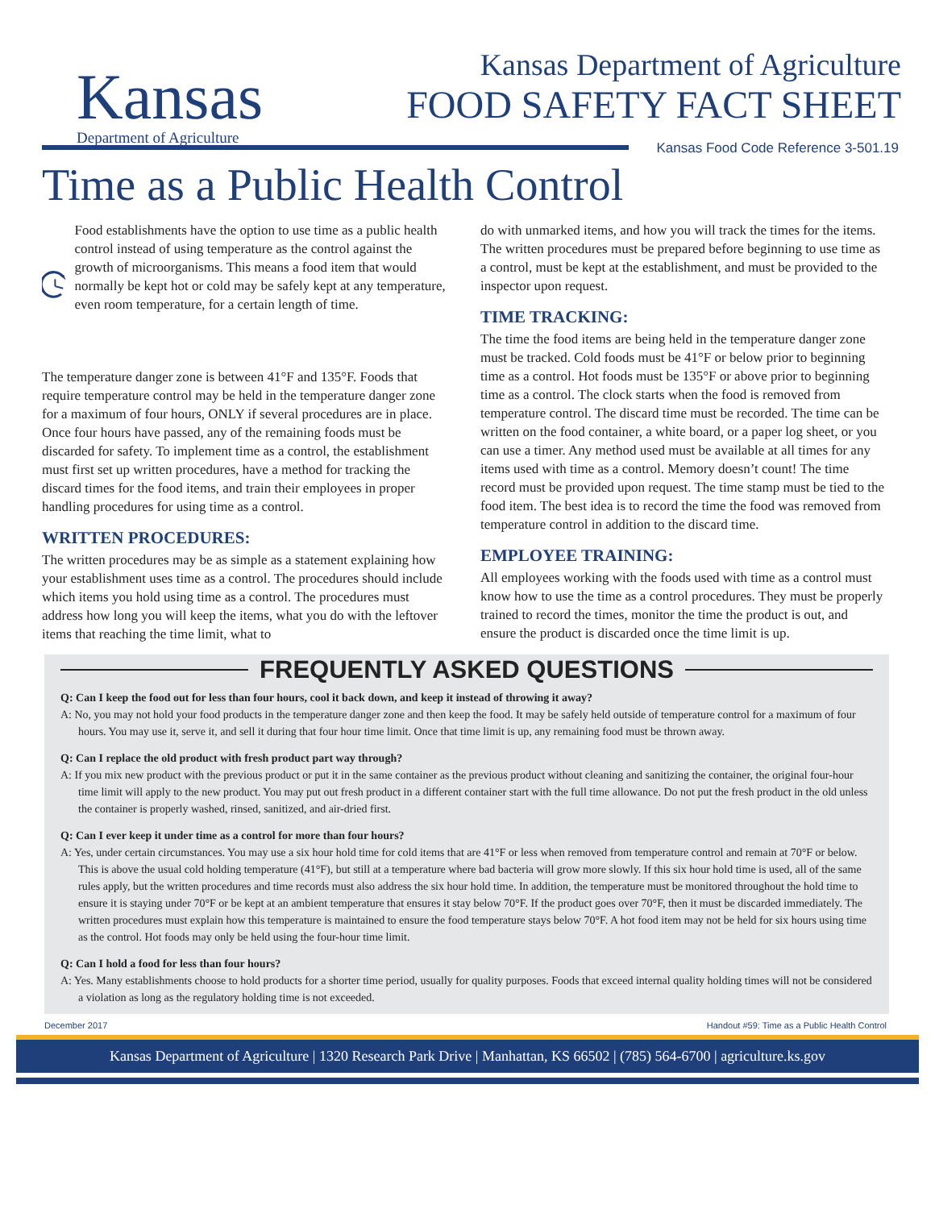Kansas
Department of Agriculture
Kansas Department of Agriculture
FOOD SAFETY FACT SHEET
Kansas Food Code Reference 3-501.19
Time as a Public Health Control
Food establishments have the option to use time as a public health control instead of using temperature as the control against the growth of microorganisms. This means a food item that would normally be kept hot or cold may be safely kept at any temperature, even room temperature, for a certain length of time.
The temperature danger zone is between 41°F and 135°F. Foods that require temperature control may be held in the temperature danger zone for a maximum of four hours, ONLY if several procedures are in place. Once four hours have passed, any of the remaining foods must be discarded for safety. To implement time as a control, the establishment must first set up written procedures, have a method for tracking the discard times for the food items, and train their employees in proper handling procedures for using time as a control.
WRITTEN PROCEDURES:
The written procedures may be as simple as a statement explaining how your establishment uses time as a control. The procedures should include which items you hold using time as a control. The procedures must address how long you will keep the items, what you do with the leftover items that reaching the time limit, what to
do with unmarked items, and how you will track the times for the items. The written procedures must be prepared before beginning to use time as a control, must be kept at the establishment, and must be provided to the inspector upon request.
TIME TRACKING:
The time the food items are being held in the temperature danger zone must be tracked. Cold foods must be 41°F or below prior to beginning time as a control. Hot foods must be 135°F or above prior to beginning time as a control. The clock starts when the food is removed from temperature control. The discard time must be recorded. The time can be written on the food container, a white board, or a paper log sheet, or you can use a timer. Any method used must be available at all times for any items used with time as a control. Memory doesn’t count! The time record must be provided upon request. The time stamp must be tied to the food item. The best idea is to record the time the food was removed from temperature control in addition to the discard time.
EMPLOYEE TRAINING:
All employees working with the foods used with time as a control must know how to use the time as a control procedures. They must be properly trained to record the times, monitor the time the product is out, and ensure the product is discarded once the time limit is up.
FREQUENTLY ASKED QUESTIONS
Q: Can I keep the food out for less than four hours, cool it back down, and keep it instead of throwing it away?
A: No, you may not hold your food products in the temperature danger zone and then keep the food. It may be safely held outside of temperature control for a maximum of four hours. You may use it, serve it, and sell it during that four hour time limit. Once that time limit is up, any remaining food must be thrown away.
Q: Can I replace the old product with fresh product part way through?
A: If you mix new product with the previous product or put it in the same container as the previous product without cleaning and sanitizing the container, the original four-hour time limit will apply to the new product. You may put out fresh product in a different container start with the full time allowance. Do not put the fresh product in the old unless the container is properly washed, rinsed, sanitized, and air-dried first.
Q: Can I ever keep it under time as a control for more than four hours?
A: Yes, under certain circumstances. You may use a six hour hold time for cold items that are 41°F or less when removed from temperature control and remain at 70°F or below. This is above the usual cold holding temperature (41°F), but still at a temperature where bad bacteria will grow more slowly. If this six hour hold time is used, all of the same rules apply, but the written procedures and time records must also address the six hour hold time. In addition, the temperature must be monitored throughout the hold time to ensure it is staying under 70°F or be kept at an ambient temperature that ensures it stay below 70°F. If the product goes over 70°F, then it must be discarded immediately. The written procedures must explain how this temperature is maintained to ensure the food temperature stays below 70°F. A hot food item may not be held for six hours using time as the control. Hot foods may only be held using the four-hour time limit.
Q: Can I hold a food for less than four hours?
A: Yes. Many establishments choose to hold products for a shorter time period, usually for quality purposes. Foods that exceed internal quality holding times will not be considered a violation as long as the regulatory holding time is not exceeded.
December 2017 Handout #59: Time as a Public Health Control
Kansas Department of Agriculture | 1320 Research Park Drive | Manhattan, KS 66502 | (785) 564-6700 | agriculture.ks.gov